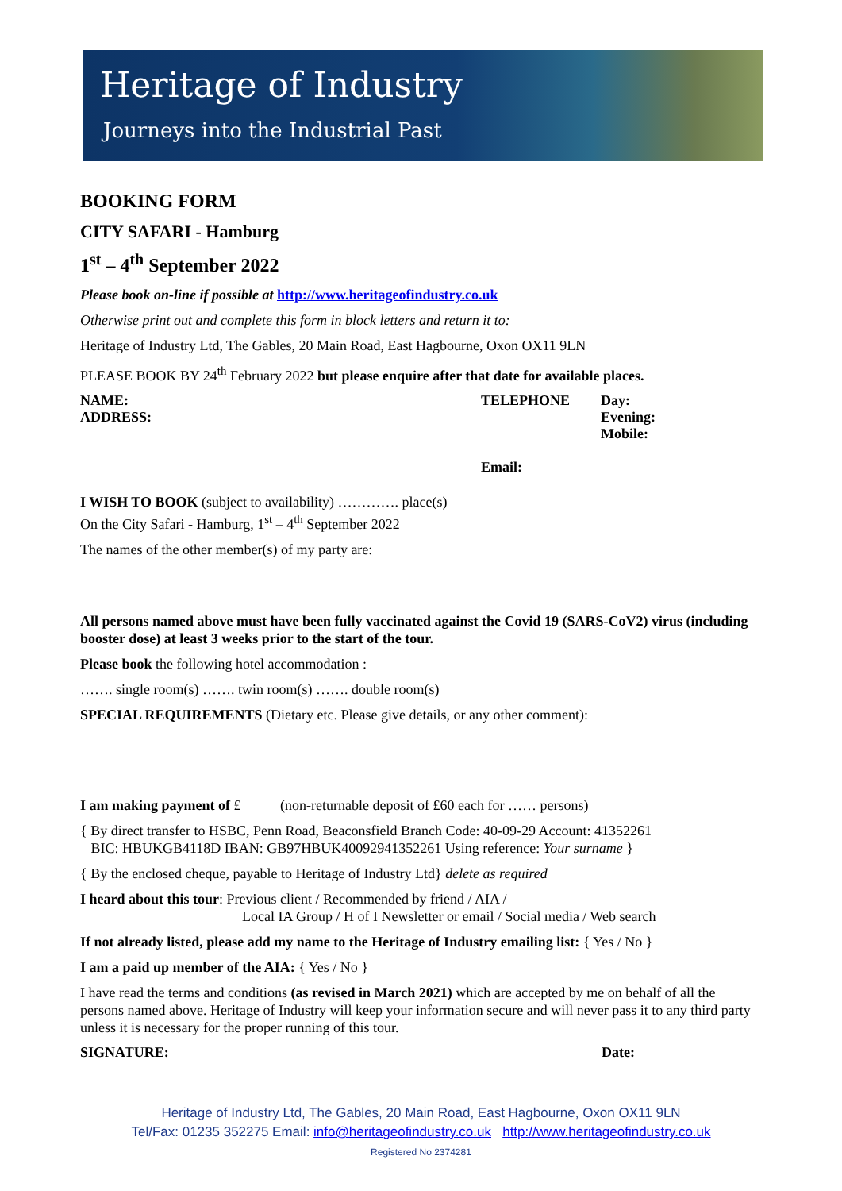Heritage of Industry
Journeys into the Industrial Past
BOOKING FORM
CITY SAFARI - Hamburg
1<sup>st</sup> – 4<sup>th</sup> September 2022
Please book on-line if possible at http://www.heritageofindustry.co.uk
Otherwise print out and complete this form in block letters and return it to:
Heritage of Industry Ltd, The Gables, 20 Main Road, East Hagbourne, Oxon OX11 9LN
PLEASE BOOK BY 24<sup>th</sup> February 2022 but please enquire after that date for available places.
NAME:
ADDRESS:
TELEPHONE
Email:
Day:
Evening:
Mobile:
I WISH TO BOOK (subject to availability) …………. place(s)
On the City Safari - Hamburg, 1<sup>st</sup> – 4<sup>th</sup> September 2022
The names of the other member(s) of my party are:
All persons named above must have been fully vaccinated against the Covid 19 (SARS-CoV2) virus (including booster dose) at least 3 weeks prior to the start of the tour.
Please book the following hotel accommodation :
……. single room(s) ……. twin room(s) ……. double room(s)
SPECIAL REQUIREMENTS (Dietary etc. Please give details, or any other comment):
I am making payment of £ (non-returnable deposit of £60 each for …… persons)
{ By direct transfer to HSBC, Penn Road, Beaconsfield Branch Code: 40-09-29 Account: 41352261
BIC: HBUKGB4118D IBAN: GB97HBUK40092941352261 Using reference: Your surname }
{ By the enclosed cheque, payable to Heritage of Industry Ltd} delete as required
I heard about this tour: Previous client / Recommended by friend / AIA /
Local IA Group / H of I Newsletter or email / Social media / Web search
If not already listed, please add my name to the Heritage of Industry emailing list: { Yes / No }
I am a paid up member of the AIA: { Yes / No }
I have read the terms and conditions (as revised in March 2021) which are accepted by me on behalf of all the persons named above. Heritage of Industry will keep your information secure and will never pass it to any third party unless it is necessary for the proper running of this tour.
SIGNATURE: Date:
Heritage of Industry Ltd, The Gables, 20 Main Road, East Hagbourne, Oxon OX11 9LN
Tel/Fax: 01235 352275 Email: info@heritageofindustry.co.uk http://www.heritageofindustry.co.uk
Registered No 2374281